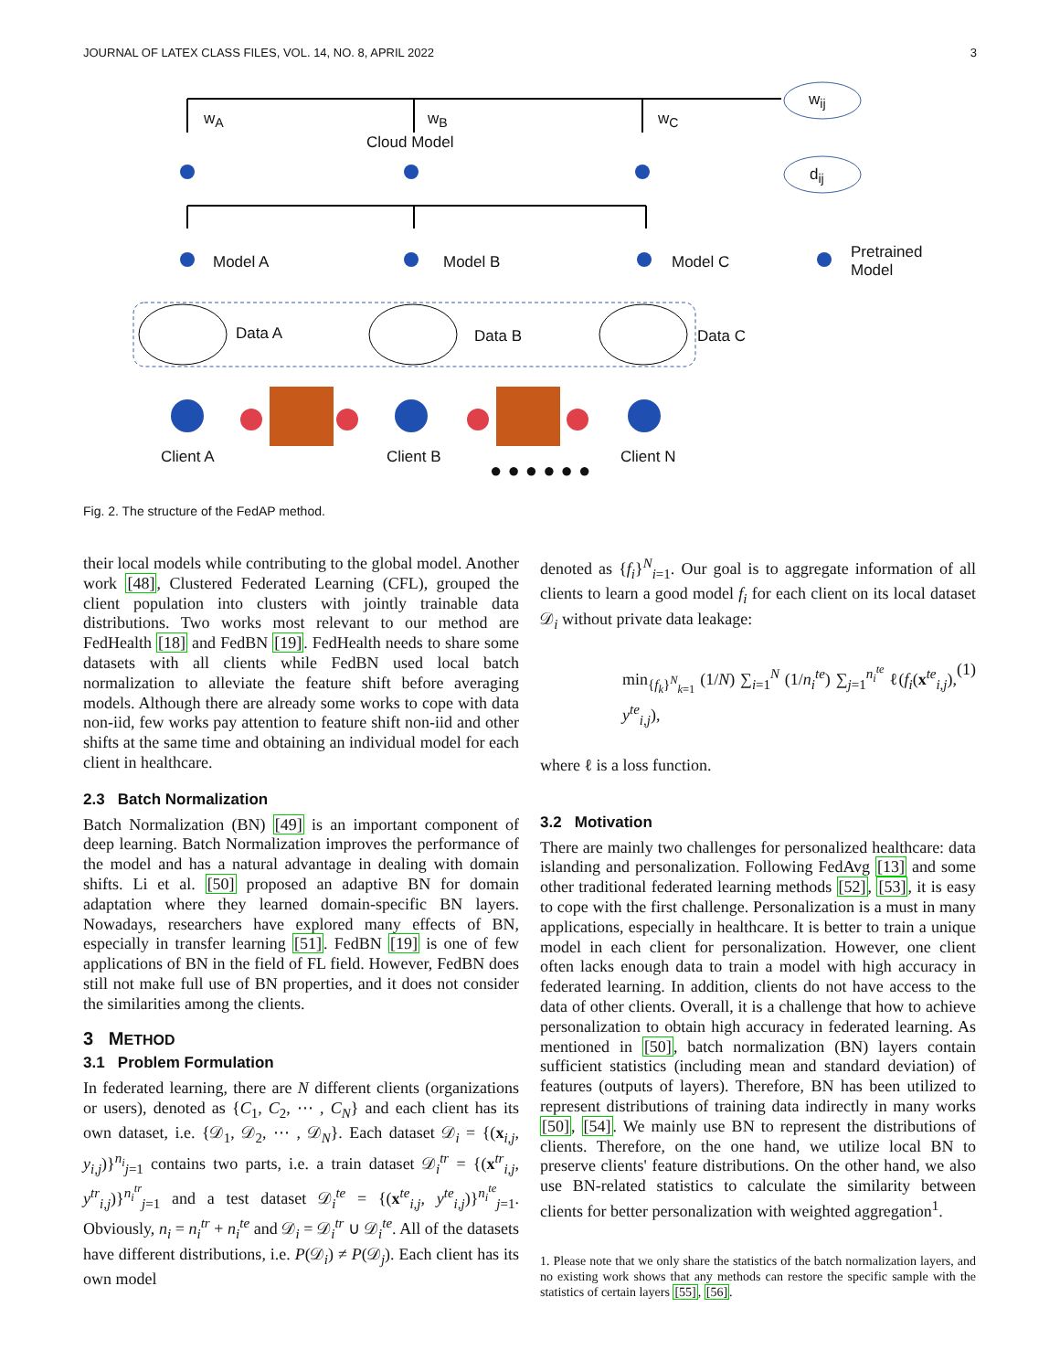JOURNAL OF LATEX CLASS FILES, VOL. 14, NO. 8, APRIL 2022 3
w<sub>A</sub> w<sub>B</sub> w<sub>C</sub>
w<sub>ij</sub>
d<sub>ij</sub>
Cloud Model
Model A Model B Model C
Pretrained
Model
Data A Data B Data C
Client A Client B Client N
● ● ● ● ● ●
Fig. 2. The structure of the FedAP method.
their local models while contributing to the global model. Another work [48], Clustered Federated Learning (CFL), grouped the client population into clusters with jointly trainable data distributions. Two works most relevant to our method are FedHealth [18] and FedBN [19]. FedHealth needs to share some datasets with all clients while FedBN used local batch normalization to alleviate the feature shift before averaging models. Although there are already some works to cope with data non-iid, few works pay attention to feature shift non-iid and other shifts at the same time and obtaining an individual model for each client in healthcare.
2.3 Batch Normalization
Batch Normalization (BN) [49] is an important component of deep learning. Batch Normalization improves the performance of the model and has a natural advantage in dealing with domain shifts. Li et al. [50] proposed an adaptive BN for domain adaptation where they learned domain-specific BN layers. Nowadays, researchers have explored many effects of BN, especially in transfer learning [51]. FedBN [19] is one of few applications of BN in the field of FL field. However, FedBN does still not make full use of BN properties, and it does not consider the similarities among the clients.
3 METHOD
3.1 Problem Formulation
In federated learning, there are N different clients (organizations or users), denoted as {C<sub>1</sub>, C<sub>2</sub>, ⋯ , C<sub>N</sub>} and each client has its own dataset, i.e. {𝒟<sub>1</sub>, 𝒟<sub>2</sub>, ⋯ , 𝒟<sub>N</sub>}. Each dataset 𝒟<sub>i</sub> = {(x<sub>i,j</sub>, y<sub>i,j</sub>)}<sup>n<sub>i</sub></sup><sub>j=1</sub> contains two parts, i.e. a train dataset 𝒟<sub>i</sub><sup>tr</sup> = {(x<sup>tr</sup><sub>i,j</sub>, y<sup>tr</sup><sub>i,j</sub>)}<sup>n<sub>i</sub><sup>tr</sup></sup><sub>j=1</sub> and a test dataset 𝒟<sub>i</sub><sup>te</sup> = {(x<sup>te</sup><sub>i,j</sub>, y<sup>te</sup><sub>i,j</sub>)}<sup>n<sub>i</sub><sup>te</sup></sup><sub>j=1</sub>. Obviously, n<sub>i</sub> = n<sub>i</sub><sup>tr</sup> + n<sub>i</sub><sup>te</sup> and 𝒟<sub>i</sub> = 𝒟<sub>i</sub><sup>tr</sup> ∪ 𝒟<sub>i</sub><sup>te</sup>. All of the datasets have different distributions, i.e. P(𝒟<sub>i</sub>) ≠ P(𝒟<sub>j</sub>). Each client has its own model
denoted as {f<sub>i</sub>}<sup>N</sup><sub>i=1</sub>. Our goal is to aggregate information of all clients to learn a good model f<sub>i</sub> for each client on its local dataset 𝒟<sub>i</sub> without private data leakage:
min<sub>{f<sub>k</sub>}<sup>N</sup><sub>k=1</sub></sub> (1/N) ∑<sub>i=1</sub><sup>N</sup> (1/n<sub>i</sub><sup>te</sup>) ∑<sub>j=1</sub><sup>n<sub>i</sub><sup>te</sup></sup> ℓ(f<sub>i</sub>(x<sup>te</sup><sub>i,j</sub>), y<sup>te</sup><sub>i,j</sub>), (1)
where ℓ is a loss function.
3.2 Motivation
There are mainly two challenges for personalized healthcare: data islanding and personalization. Following FedAvg [13] and some other traditional federated learning methods [52], [53], it is easy to cope with the first challenge. Personalization is a must in many applications, especially in healthcare. It is better to train a unique model in each client for personalization. However, one client often lacks enough data to train a model with high accuracy in federated learning. In addition, clients do not have access to the data of other clients. Overall, it is a challenge that how to achieve personalization to obtain high accuracy in federated learning. As mentioned in [50], batch normalization (BN) layers contain sufficient statistics (including mean and standard deviation) of features (outputs of layers). Therefore, BN has been utilized to represent distributions of training data indirectly in many works [50], [54]. We mainly use BN to represent the distributions of clients. Therefore, on the one hand, we utilize local BN to preserve clients' feature distributions. On the other hand, we also use BN-related statistics to calculate the similarity between clients for better personalization with weighted aggregation<sup>1</sup>.
1. Please note that we only share the statistics of the batch normalization layers, and no existing work shows that any methods can restore the specific sample with the statistics of certain layers [55], [56].